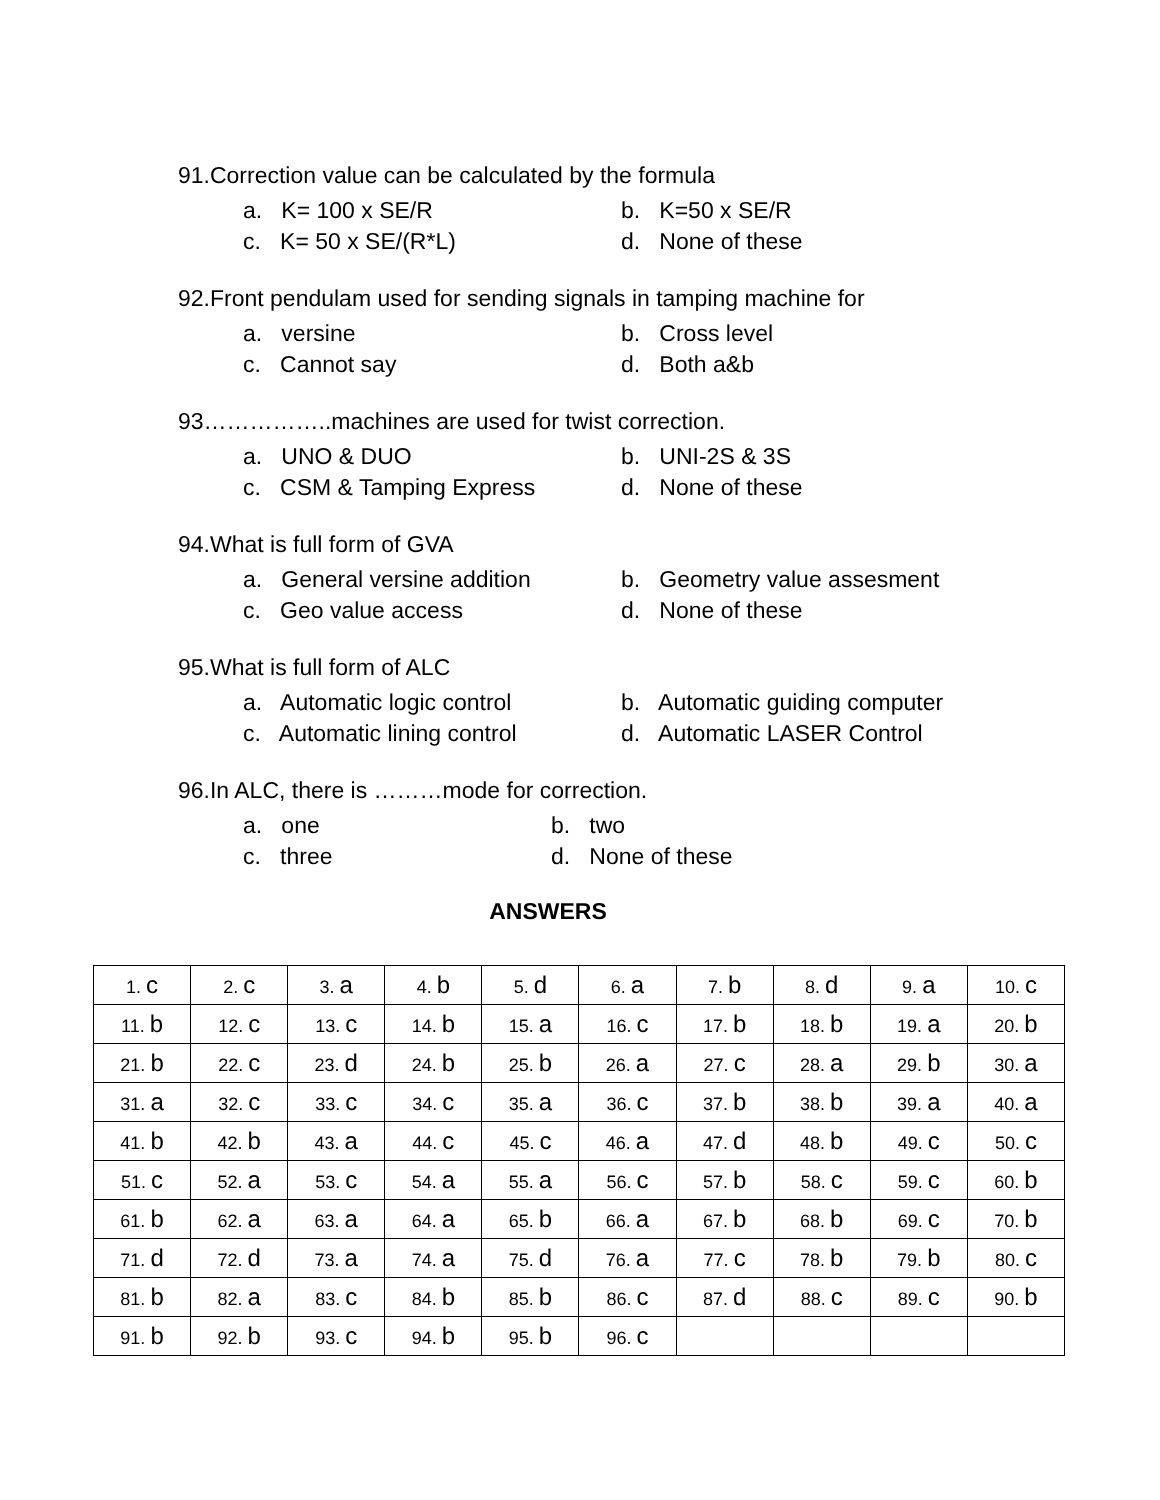91.Correction value can be calculated by the formula
a. K= 100 x SE/R
b. K=50 x SE/R
c. K= 50 x SE/(R*L)
d. None of these
92.Front pendulam used for sending signals in tamping machine for
a. versine
b. Cross level
c. Cannot say
d. Both a&b
93……………..machines are used for twist correction.
a. UNO & DUO
b. UNI-2S & 3S
c. CSM & Tamping Express
d. None of these
94.What is full form of GVA
a. General versine addition
b. Geometry value assesment
c. Geo value access
d. None of these
95.What is full form of ALC
a. Automatic logic control
b. Automatic guiding computer
c. Automatic lining control
d. Automatic LASER Control
96.In ALC, there is ………mode for correction.
a. one
b. two
c. three
d. None of these
ANSWERS
| 1. c | 2. c | 3. a | 4. b | 5. d | 6. a | 7. b | 8. d | 9. a | 10. c |
| 11. b | 12. c | 13. c | 14. b | 15. a | 16. c | 17. b | 18. b | 19. a | 20. b |
| 21. b | 22. c | 23. d | 24. b | 25. b | 26. a | 27. c | 28. a | 29. b | 30. a |
| 31. a | 32. c | 33. c | 34. c | 35. a | 36. c | 37. b | 38. b | 39. a | 40. a |
| 41. b | 42. b | 43. a | 44. c | 45. c | 46. a | 47. d | 48. b | 49. c | 50. c |
| 51. c | 52. a | 53. c | 54. a | 55. a | 56. c | 57. b | 58. c | 59. c | 60. b |
| 61. b | 62. a | 63. a | 64. a | 65. b | 66. a | 67. b | 68. b | 69. c | 70. b |
| 71. d | 72. d | 73. a | 74. a | 75. d | 76. a | 77. c | 78. b | 79. b | 80. c |
| 81. b | 82. a | 83. c | 84. b | 85. b | 86. c | 87. d | 88. c | 89. c | 90. b |
| 91. b | 92. b | 93. c | 94. b | 95. b | 96. c | | | | |